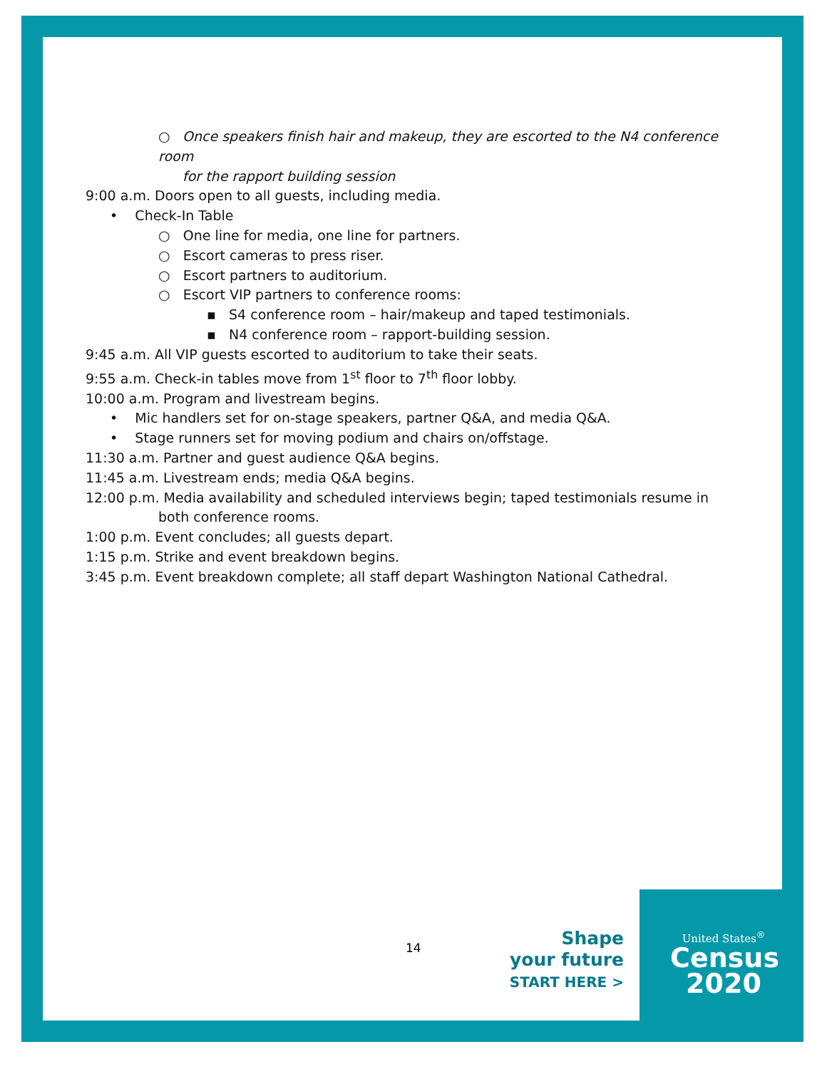○ Once speakers finish hair and makeup, they are escorted to the N4 conference room
for the rapport building session
9:00 a.m. Doors open to all guests, including media.
• Check-In Table
○ One line for media, one line for partners.
○ Escort cameras to press riser.
○ Escort partners to auditorium.
○ Escort VIP partners to conference rooms:
▪ S4 conference room – hair/makeup and taped testimonials.
▪ N4 conference room – rapport-building session.
9:45 a.m. All VIP guests escorted to auditorium to take their seats.
9:55 a.m. Check-in tables move from 1<sup>st</sup> floor to 7<sup>th</sup> floor lobby.
10:00 a.m. Program and livestream begins.
• Mic handlers set for on-stage speakers, partner Q&A, and media Q&A.
• Stage runners set for moving podium and chairs on/offstage.
11:30 a.m. Partner and guest audience Q&A begins.
11:45 a.m. Livestream ends; media Q&A begins.
12:00 p.m. Media availability and scheduled interviews begin; taped testimonials resume in both conference rooms.
1:00 p.m. Event concludes; all guests depart.
1:15 p.m. Strike and event breakdown begins.
3:45 p.m. Event breakdown complete; all staff depart Washington National Cathedral.
14
Shape
your future
START HERE >
United States<sup>®</sup>
Census
2020